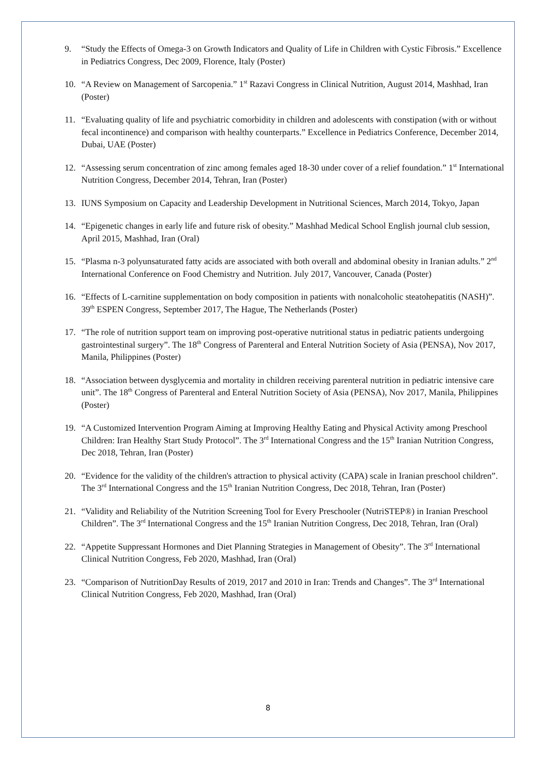9. “Study the Effects of Omega-3 on Growth Indicators and Quality of Life in Children with Cystic Fibrosis.” Excellence in Pediatrics Congress, Dec 2009, Florence, Italy (Poster)
10. “A Review on Management of Sarcopenia.” 1<sup>st</sup> Razavi Congress in Clinical Nutrition, August 2014, Mashhad, Iran (Poster)
11. “Evaluating quality of life and psychiatric comorbidity in children and adolescents with constipation (with or without fecal incontinence) and comparison with healthy counterparts.” Excellence in Pediatrics Conference, December 2014, Dubai, UAE (Poster)
12. “Assessing serum concentration of zinc among females aged 18-30 under cover of a relief foundation.” 1<sup>st</sup> International Nutrition Congress, December 2014, Tehran, Iran (Poster)
13. IUNS Symposium on Capacity and Leadership Development in Nutritional Sciences, March 2014, Tokyo, Japan
14. “Epigenetic changes in early life and future risk of obesity.” Mashhad Medical School English journal club session, April 2015, Mashhad, Iran (Oral)
15. “Plasma n-3 polyunsaturated fatty acids are associated with both overall and abdominal obesity in Iranian adults.” 2<sup>nd</sup> International Conference on Food Chemistry and Nutrition. July 2017, Vancouver, Canada (Poster)
16. “Effects of L-carnitine supplementation on body composition in patients with nonalcoholic steatohepatitis (NASH)”. 39<sup>th</sup> ESPEN Congress, September 2017, The Hague, The Netherlands (Poster)
17. “The role of nutrition support team on improving post-operative nutritional status in pediatric patients undergoing gastrointestinal surgery”. The 18<sup>th</sup> Congress of Parenteral and Enteral Nutrition Society of Asia (PENSA), Nov 2017, Manila, Philippines (Poster)
18. “Association between dysglycemia and mortality in children receiving parenteral nutrition in pediatric intensive care unit”. The 18<sup>th</sup> Congress of Parenteral and Enteral Nutrition Society of Asia (PENSA), Nov 2017, Manila, Philippines (Poster)
19. “A Customized Intervention Program Aiming at Improving Healthy Eating and Physical Activity among Preschool Children: Iran Healthy Start Study Protocol”. The 3<sup>rd</sup> International Congress and the 15<sup>th</sup> Iranian Nutrition Congress, Dec 2018, Tehran, Iran (Poster)
20. “Evidence for the validity of the children's attraction to physical activity (CAPA) scale in Iranian preschool children”. The 3<sup>rd</sup> International Congress and the 15<sup>th</sup> Iranian Nutrition Congress, Dec 2018, Tehran, Iran (Poster)
21. “Validity and Reliability of the Nutrition Screening Tool for Every Preschooler (NutriSTEP®) in Iranian Preschool Children”. The 3<sup>rd</sup> International Congress and the 15<sup>th</sup> Iranian Nutrition Congress, Dec 2018, Tehran, Iran (Oral)
22. “Appetite Suppressant Hormones and Diet Planning Strategies in Management of Obesity”. The 3<sup>rd</sup> International Clinical Nutrition Congress, Feb 2020, Mashhad, Iran (Oral)
23. “Comparison of NutritionDay Results of 2019, 2017 and 2010 in Iran: Trends and Changes”. The 3<sup>rd</sup> International Clinical Nutrition Congress, Feb 2020, Mashhad, Iran (Oral)
8